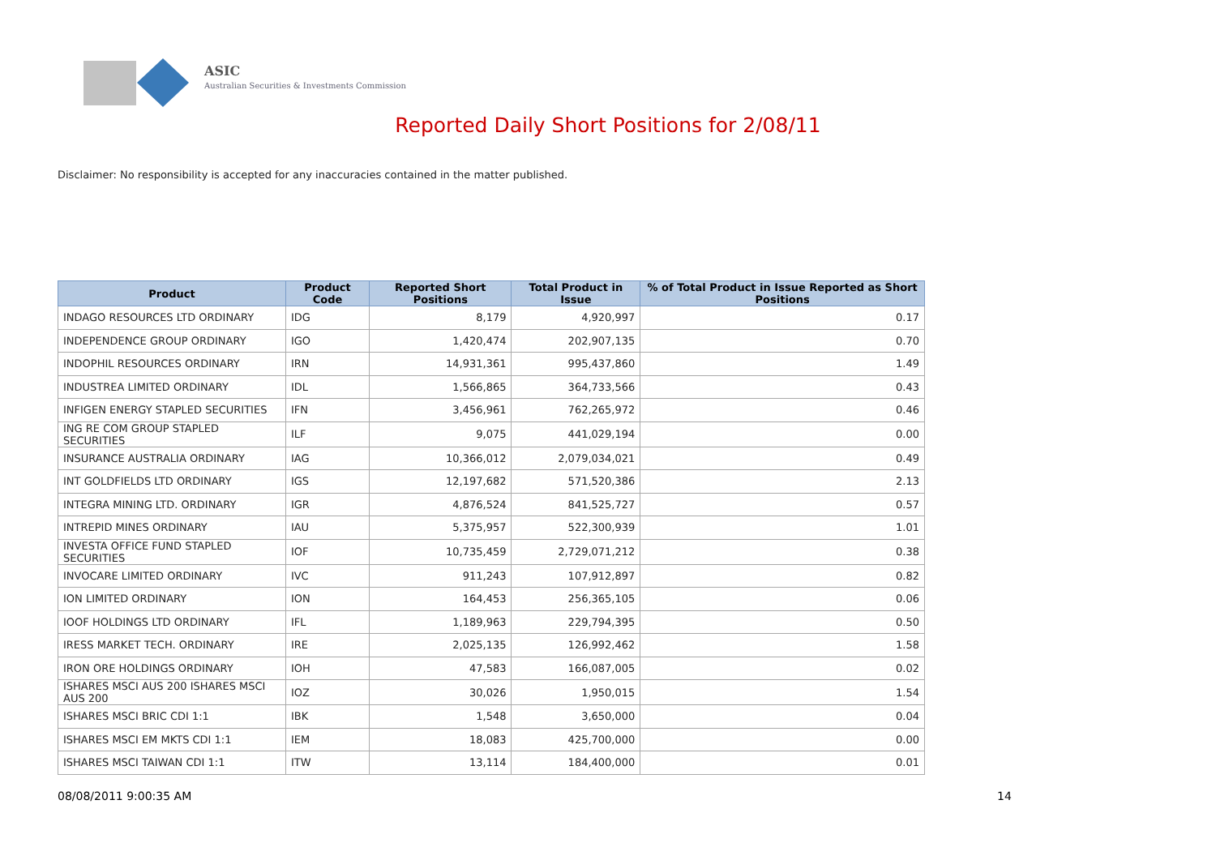ASIC
Australian Securities & Investments Commission
Reported Daily Short Positions for 2/08/11
Disclaimer: No responsibility is accepted for any inaccuracies contained in the matter published.
| Product | Product Code | Reported Short Positions | Total Product in Issue | % of Total Product in Issue Reported as Short Positions |
| --- | --- | --- | --- | --- |
| INDAGO RESOURCES LTD ORDINARY | IDG | 8,179 | 4,920,997 | 0.17 |
| INDEPENDENCE GROUP ORDINARY | IGO | 1,420,474 | 202,907,135 | 0.70 |
| INDOPHIL RESOURCES ORDINARY | IRN | 14,931,361 | 995,437,860 | 1.49 |
| INDUSTREA LIMITED ORDINARY | IDL | 1,566,865 | 364,733,566 | 0.43 |
| INFIGEN ENERGY STAPLED SECURITIES | IFN | 3,456,961 | 762,265,972 | 0.46 |
| ING RE COM GROUP STAPLED SECURITIES | ILF | 9,075 | 441,029,194 | 0.00 |
| INSURANCE AUSTRALIA ORDINARY | IAG | 10,366,012 | 2,079,034,021 | 0.49 |
| INT GOLDFIELDS LTD ORDINARY | IGS | 12,197,682 | 571,520,386 | 2.13 |
| INTEGRA MINING LTD. ORDINARY | IGR | 4,876,524 | 841,525,727 | 0.57 |
| INTREPID MINES ORDINARY | IAU | 5,375,957 | 522,300,939 | 1.01 |
| INVESTA OFFICE FUND STAPLED SECURITIES | IOF | 10,735,459 | 2,729,071,212 | 0.38 |
| INVOCARE LIMITED ORDINARY | IVC | 911,243 | 107,912,897 | 0.82 |
| ION LIMITED ORDINARY | ION | 164,453 | 256,365,105 | 0.06 |
| IOOF HOLDINGS LTD ORDINARY | IFL | 1,189,963 | 229,794,395 | 0.50 |
| IRESS MARKET TECH. ORDINARY | IRE | 2,025,135 | 126,992,462 | 1.58 |
| IRON ORE HOLDINGS ORDINARY | IOH | 47,583 | 166,087,005 | 0.02 |
| ISHARES MSCI AUS 200 ISHARES MSCI AUS 200 | IOZ | 30,026 | 1,950,015 | 1.54 |
| ISHARES MSCI BRIC CDI 1:1 | IBK | 1,548 | 3,650,000 | 0.04 |
| ISHARES MSCI EM MKTS CDI 1:1 | IEM | 18,083 | 425,700,000 | 0.00 |
| ISHARES MSCI TAIWAN CDI 1:1 | ITW | 13,114 | 184,400,000 | 0.01 |
08/08/2011 9:00:35 AM 14